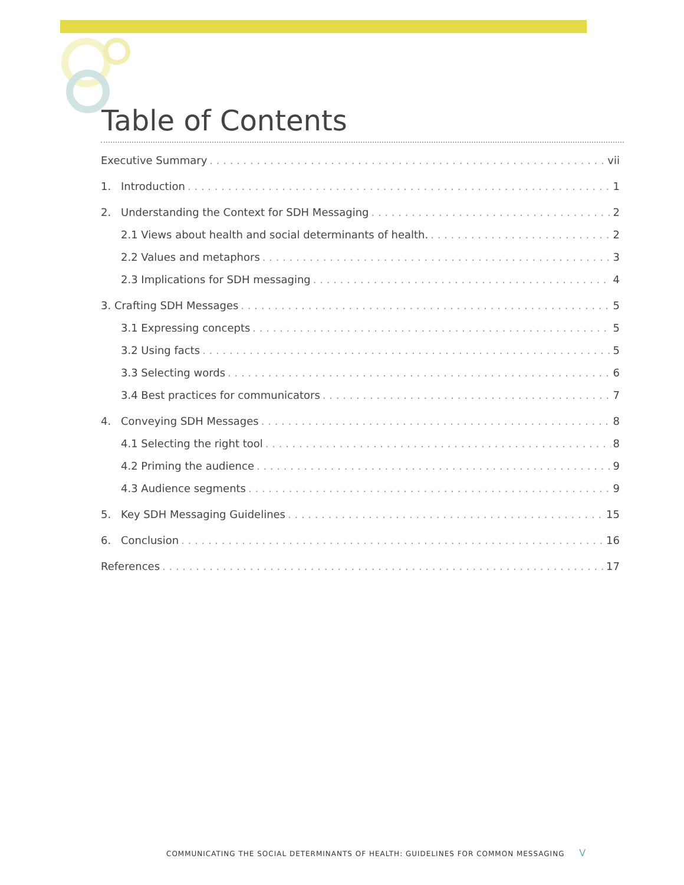Table of Contents
Executive Summary vii
1. Introduction 1
2. Understanding the Context for SDH Messaging 2
2.1 Views about health and social determinants of health. 2
2.2 Values and metaphors 3
2.3 Implications for SDH messaging 4
3. Crafting SDH Messages 5
3.1 Expressing concepts 5
3.2 Using facts 5
3.3 Selecting words 6
3.4 Best practices for communicators 7
4. Conveying SDH Messages 8
4.1 Selecting the right tool 8
4.2 Priming the audience 9
4.3 Audience segments 9
5. Key SDH Messaging Guidelines 15
6. Conclusion 16
References 17
COMMUNICATING THE SOCIAL DETERMINANTS OF HEALTH: GUIDELINES FOR COMMON MESSAGING V